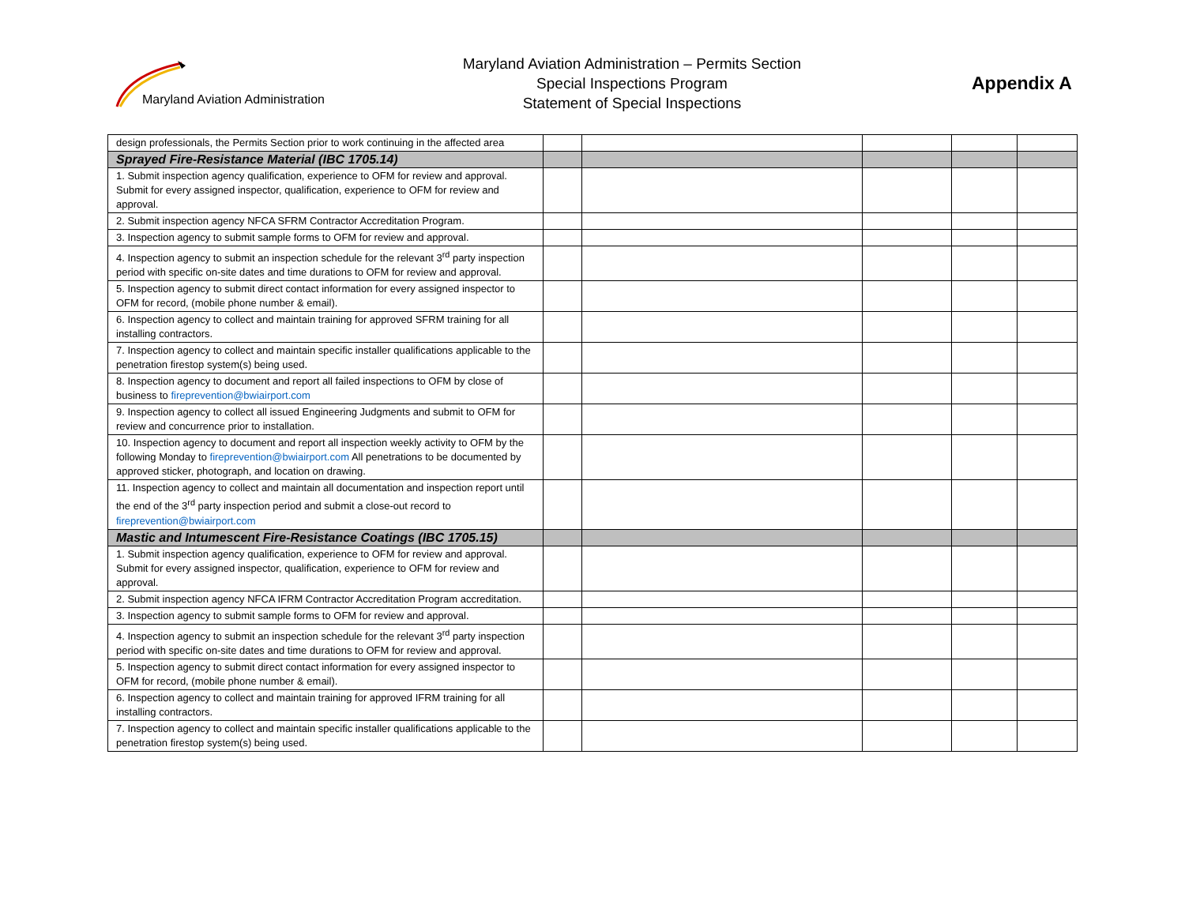Maryland Aviation Administration
Maryland Aviation Administration – Permits Section
Special Inspections Program
Statement of Special Inspections
Appendix A
| design professionals, the Permits Section prior to work continuing in the affected area | | | | | |
| Sprayed Fire-Resistance Material (IBC 1705.14) | | | | | |
| 1. Submit inspection agency qualification, experience to OFM for review and approval. Submit for every assigned inspector, qualification, experience to OFM for review and approval. | | | | | |
| 2. Submit inspection agency NFCA SFRM Contractor Accreditation Program. | | | | | |
| 3. Inspection agency to submit sample forms to OFM for review and approval. | | | | | |
| 4. Inspection agency to submit an inspection schedule for the relevant 3<sup>rd</sup> party inspection period with specific on-site dates and time durations to OFM for review and approval. | | | | | |
| 5. Inspection agency to submit direct contact information for every assigned inspector to OFM for record, (mobile phone number & email). | | | | | |
| 6. Inspection agency to collect and maintain training for approved SFRM training for all installing contractors. | | | | | |
| 7. Inspection agency to collect and maintain specific installer qualifications applicable to the penetration firestop system(s) being used. | | | | | |
| 8. Inspection agency to document and report all failed inspections to OFM by close of business to fireprevention@bwiairport.com | | | | | |
| 9. Inspection agency to collect all issued Engineering Judgments and submit to OFM for review and concurrence prior to installation. | | | | | |
| 10. Inspection agency to document and report all inspection weekly activity to OFM by the following Monday to fireprevention@bwiairport.com All penetrations to be documented by approved sticker, photograph, and location on drawing. | | | | | |
| 11. Inspection agency to collect and maintain all documentation and inspection report until the end of the 3<sup>rd</sup> party inspection period and submit a close-out record to fireprevention@bwiairport.com | | | | | |
| Mastic and Intumescent Fire-Resistance Coatings (IBC 1705.15) | | | | | |
| 1. Submit inspection agency qualification, experience to OFM for review and approval. Submit for every assigned inspector, qualification, experience to OFM for review and approval. | | | | | |
| 2. Submit inspection agency NFCA IFRM Contractor Accreditation Program accreditation. | | | | | |
| 3. Inspection agency to submit sample forms to OFM for review and approval. | | | | | |
| 4. Inspection agency to submit an inspection schedule for the relevant 3<sup>rd</sup> party inspection period with specific on-site dates and time durations to OFM for review and approval. | | | | | |
| 5. Inspection agency to submit direct contact information for every assigned inspector to OFM for record, (mobile phone number & email). | | | | | |
| 6. Inspection agency to collect and maintain training for approved IFRM training for all installing contractors. | | | | | |
| 7. Inspection agency to collect and maintain specific installer qualifications applicable to the penetration firestop system(s) being used. | | | | | |